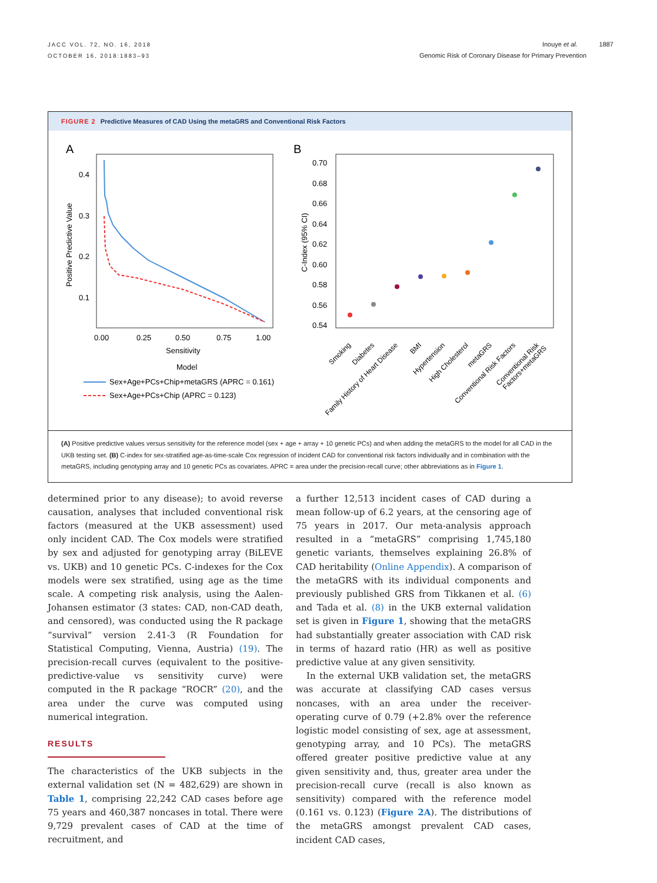JACC VOL. 72, NO. 16, 2018
OCTOBER 16, 2018:1883–93
Inouye et al. 1887
Genomic Risk of Coronary Disease for Primary Prevention
FIGURE 2 Predictive Measures of CAD Using the metaGRS and Conventional Risk Factors
A
0.4
0.3
0.2
0.1
0.00
0.25
0.50
0.75
1.00
Sensitivity
Positive Predictive Value
Model
Sex+Age+PCs+Chip+metaGRS (APRC = 0.161)
Sex+Age+PCs+Chip (APRC = 0.123)
B
0.70
0.68
0.66
0.64
0.62
0.60
0.58
0.56
0.54
C-Index (95% CI)
Smoking
Diabetes
Family History of Heart Disease
BMI
Hypertension
High Cholesterol
metaGRS
Conventional Risk Factors
Conventional Risk
Factors+metaGRS
(A) Positive predictive values versus sensitivity for the reference model (sex + age + array + 10 genetic PCs) and when adding the metaGRS to the model for all CAD in the UKB testing set. (B) C-index for sex-stratified age-as-time-scale Cox regression of incident CAD for conventional risk factors individually and in combination with the metaGRS, including genotyping array and 10 genetic PCs as covariates. APRC = area under the precision-recall curve; other abbreviations as in Figure 1.
determined prior to any disease); to avoid reverse causation, analyses that included conventional risk factors (measured at the UKB assessment) used only incident CAD. The Cox models were stratified by sex and adjusted for genotyping array (BiLEVE vs. UKB) and 10 genetic PCs. C-indexes for the Cox models were sex stratified, using age as the time scale. A competing risk analysis, using the Aalen-Johansen estimator (3 states: CAD, non-CAD death, and censored), was conducted using the R package “survival” version 2.41-3 (R Foundation for Statistical Computing, Vienna, Austria) (19). The precision-recall curves (equivalent to the positive-predictive-value vs sensitivity curve) were computed in the R package “ROCR” (20), and the area under the curve was computed using numerical integration.
RESULTS
The characteristics of the UKB subjects in the external validation set (N = 482,629) are shown in Table 1, comprising 22,242 CAD cases before age 75 years and 460,387 noncases in total. There were 9,729 prevalent cases of CAD at the time of recruitment, and
a further 12,513 incident cases of CAD during a mean follow-up of 6.2 years, at the censoring age of 75 years in 2017. Our meta-analysis approach resulted in a “metaGRS” comprising 1,745,180 genetic variants, themselves explaining 26.8% of CAD heritability (Online Appendix). A comparison of the metaGRS with its individual components and previously published GRS from Tikkanen et al. (6) and Tada et al. (8) in the UKB external validation set is given in Figure 1, showing that the metaGRS had substantially greater association with CAD risk in terms of hazard ratio (HR) as well as positive predictive value at any given sensitivity.
In the external UKB validation set, the metaGRS was accurate at classifying CAD cases versus noncases, with an area under the receiver-operating curve of 0.79 (+2.8% over the reference logistic model consisting of sex, age at assessment, genotyping array, and 10 PCs). The metaGRS offered greater positive predictive value at any given sensitivity and, thus, greater area under the precision-recall curve (recall is also known as sensitivity) compared with the reference model (0.161 vs. 0.123) (Figure 2A). The distributions of the metaGRS amongst prevalent CAD cases, incident CAD cases,